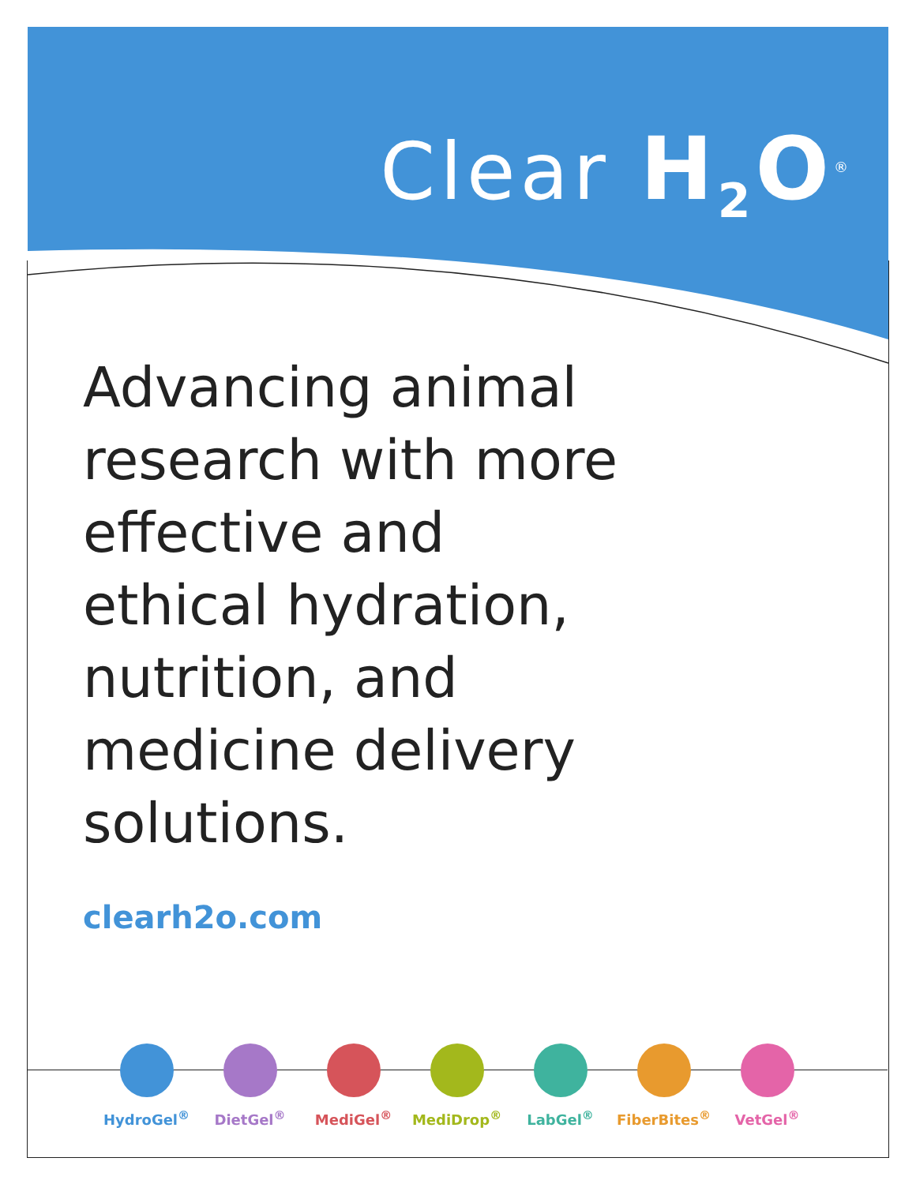Clear H<sub>2</sub>O<sup>®</sup>
Advancing animal research with more effective and ethical hydration, nutrition, and medicine delivery solutions.
clearh2o.com
HydroGel<sup>®</sup> DietGel<sup>®</sup> MediGel<sup>®</sup> MediDrop<sup>®</sup> LabGel<sup>®</sup> FiberBites<sup>®</sup> VetGel<sup>®</sup>